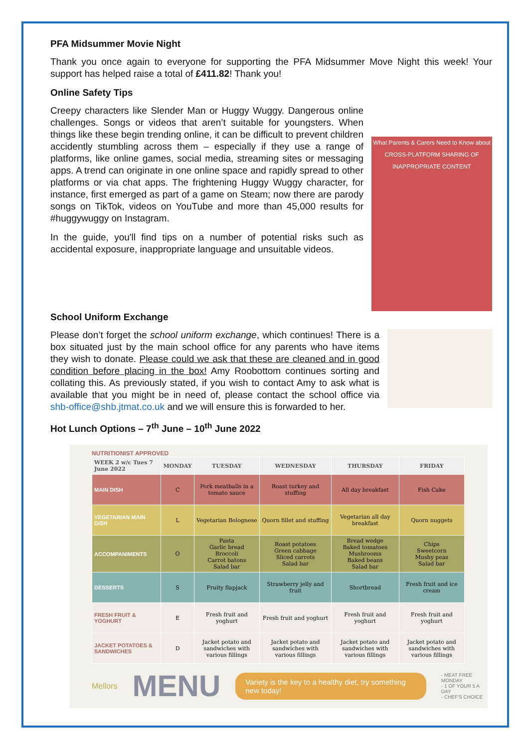PFA Midsummer Movie Night
Thank you once again to everyone for supporting the PFA Midsummer Move Night this week! Your support has helped raise a total of £411.82! Thank you!
Online Safety Tips
Creepy characters like Slender Man or Huggy Wuggy. Dangerous online challenges. Songs or videos that aren’t suitable for youngsters. When things like these begin trending online, it can be difficult to prevent children accidently stumbling across them – especially if they use a range of platforms, like online games, social media, streaming sites or messaging apps. A trend can originate in one online space and rapidly spread to other platforms or via chat apps. The frightening Huggy Wuggy character, for instance, first emerged as part of a game on Steam; now there are parody songs on TikTok, videos on YouTube and more than 45,000 results for #huggywuggy on Instagram.
In the guide, you'll find tips on a number of potential risks such as accidental exposure, inappropriate language and unsuitable videos.
What Parents & Carers Need to Know about CROSS-PLATFORM SHARING OF INAPPROPRIATE CONTENT
School Uniform Exchange
Please don’t forget the school uniform exchange, which continues! There is a box situated just by the main school office for any parents who have items they wish to donate. Please could we ask that these are cleaned and in good condition before placing in the box! Amy Roobottom continues sorting and collating this. As previously stated, if you wish to contact Amy to ask what is available that you might be in need of, please contact the school office via shb-office@shb.jtmat.co.uk and we will ensure this is forwarded to her.
Hot Lunch Options – 7<sup>th</sup> June – 10<sup>th</sup> June 2022
NUTRITIONIST APPROVED
| WEEK 2 w/c Tues 7 June 2022 | MONDAY | TUESDAY | WEDNESDAY | THURSDAY | FRIDAY |
| --- | --- | --- | --- | --- | --- |
| MAIN DISH | C | Pork meatballs in a tomato sauce | Roast turkey and stuffing | All day breakfast | Fish Cake |
| VEGETARIAN MAIN DISH | L | Vegetarian Bolognese | Quorn fillet and stuffing | Vegetarian all day breakfast | Quorn nuggets |
| ACCOMPANIMENTS | O | Pasta Garlic bread Broccoli Carrot batons Salad bar | Roast potatoes Green cabbage Sliced carrots Salad bar | Bread wedge Baked tomatoes Mushrooms Baked beans Salad bar | Chips Sweetcorn Mushy peas Salad bar |
| DESSERTS | S | Fruity flapjack | Strawberry jelly and fruit | Shortbread | Fresh fruit and ice cream |
| FRESH FRUIT & YOGHURT | E | Fresh fruit and yoghurt | Fresh fruit and yoghurt | Fresh fruit and yoghurt | Fresh fruit and yoghurt |
| JACKET POTATOES & SANDWICHES | D | Jacket potato and sandwiches with various fillings | Jacket potato and sandwiches with various fillings | Jacket potato and sandwiches with various fillings | Jacket potato and sandwiches with various fillings |
Mellors MENU Variety is the key to a healthy diet, try something new today! - MEAT FREE MONDAY
- 1 OF YOUR 5 A DAY
- CHEF'S CHOICE